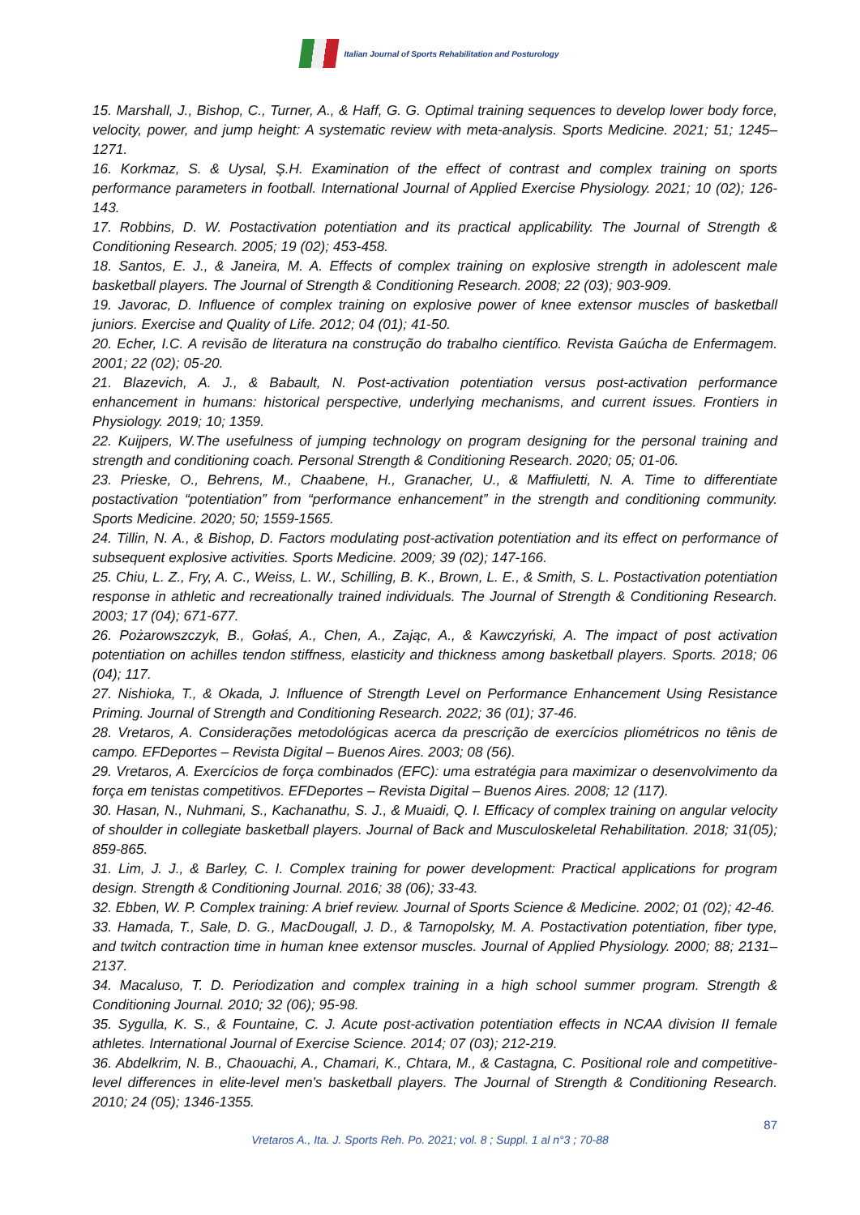Italian Journal of Sports Rehabilitation and Posturology
15. Marshall, J., Bishop, C., Turner, A., & Haff, G. G. Optimal training sequences to develop lower body force, velocity, power, and jump height: A systematic review with meta-analysis. Sports Medicine. 2021; 51; 1245–1271.
16. Korkmaz, S. & Uysal, Ş.H. Examination of the effect of contrast and complex training on sports performance parameters in football. International Journal of Applied Exercise Physiology. 2021; 10 (02); 126-143.
17. Robbins, D. W. Postactivation potentiation and its practical applicability. The Journal of Strength & Conditioning Research. 2005; 19 (02); 453-458.
18. Santos, E. J., & Janeira, M. A. Effects of complex training on explosive strength in adolescent male basketball players. The Journal of Strength & Conditioning Research. 2008; 22 (03); 903-909.
19. Javorac, D. Influence of complex training on explosive power of knee extensor muscles of basketball juniors. Exercise and Quality of Life. 2012; 04 (01); 41-50.
20. Echer, I.C. A revisão de literatura na construção do trabalho científico. Revista Gaúcha de Enfermagem. 2001; 22 (02); 05-20.
21. Blazevich, A. J., & Babault, N. Post-activation potentiation versus post-activation performance enhancement in humans: historical perspective, underlying mechanisms, and current issues. Frontiers in Physiology. 2019; 10; 1359.
22. Kuijpers, W.The usefulness of jumping technology on program designing for the personal training and strength and conditioning coach. Personal Strength & Conditioning Research. 2020; 05; 01-06.
23. Prieske, O., Behrens, M., Chaabene, H., Granacher, U., & Maffiuletti, N. A. Time to differentiate postactivation “potentiation” from “performance enhancement” in the strength and conditioning community. Sports Medicine. 2020; 50; 1559-1565.
24. Tillin, N. A., & Bishop, D. Factors modulating post-activation potentiation and its effect on performance of subsequent explosive activities. Sports Medicine. 2009; 39 (02); 147-166.
25. Chiu, L. Z., Fry, A. C., Weiss, L. W., Schilling, B. K., Brown, L. E., & Smith, S. L. Postactivation potentiation response in athletic and recreationally trained individuals. The Journal of Strength & Conditioning Research. 2003; 17 (04); 671-677.
26. Pożarowszczyk, B., Gołaś, A., Chen, A., Zając, A., & Kawczyński, A. The impact of post activation potentiation on achilles tendon stiffness, elasticity and thickness among basketball players. Sports. 2018; 06 (04); 117.
27. Nishioka, T., & Okada, J. Influence of Strength Level on Performance Enhancement Using Resistance Priming. Journal of Strength and Conditioning Research. 2022; 36 (01); 37-46.
28. Vretaros, A. Considerações metodológicas acerca da prescrição de exercícios pliométricos no tênis de campo. EFDeportes – Revista Digital – Buenos Aires. 2003; 08 (56).
29. Vretaros, A. Exercícios de força combinados (EFC): uma estratégia para maximizar o desenvolvimento da força em tenistas competitivos. EFDeportes – Revista Digital – Buenos Aires. 2008; 12 (117).
30. Hasan, N., Nuhmani, S., Kachanathu, S. J., & Muaidi, Q. I. Efficacy of complex training on angular velocity of shoulder in collegiate basketball players. Journal of Back and Musculoskeletal Rehabilitation. 2018; 31(05); 859-865.
31. Lim, J. J., & Barley, C. I. Complex training for power development: Practical applications for program design. Strength & Conditioning Journal. 2016; 38 (06); 33-43.
32. Ebben, W. P. Complex training: A brief review. Journal of Sports Science & Medicine. 2002; 01 (02); 42-46.
33. Hamada, T., Sale, D. G., MacDougall, J. D., & Tarnopolsky, M. A. Postactivation potentiation, fiber type, and twitch contraction time in human knee extensor muscles. Journal of Applied Physiology. 2000; 88; 2131–2137.
34. Macaluso, T. D. Periodization and complex training in a high school summer program. Strength & Conditioning Journal. 2010; 32 (06); 95-98.
35. Sygulla, K. S., & Fountaine, C. J. Acute post-activation potentiation effects in NCAA division II female athletes. International Journal of Exercise Science. 2014; 07 (03); 212-219.
36. Abdelkrim, N. B., Chaouachi, A., Chamari, K., Chtara, M., & Castagna, C. Positional role and competitive-level differences in elite-level men's basketball players. The Journal of Strength & Conditioning Research. 2010; 24 (05); 1346-1355.
87
Vretaros A., Ita. J. Sports Reh. Po. 2021; vol. 8 ; Suppl. 1 al n°3 ; 70-88